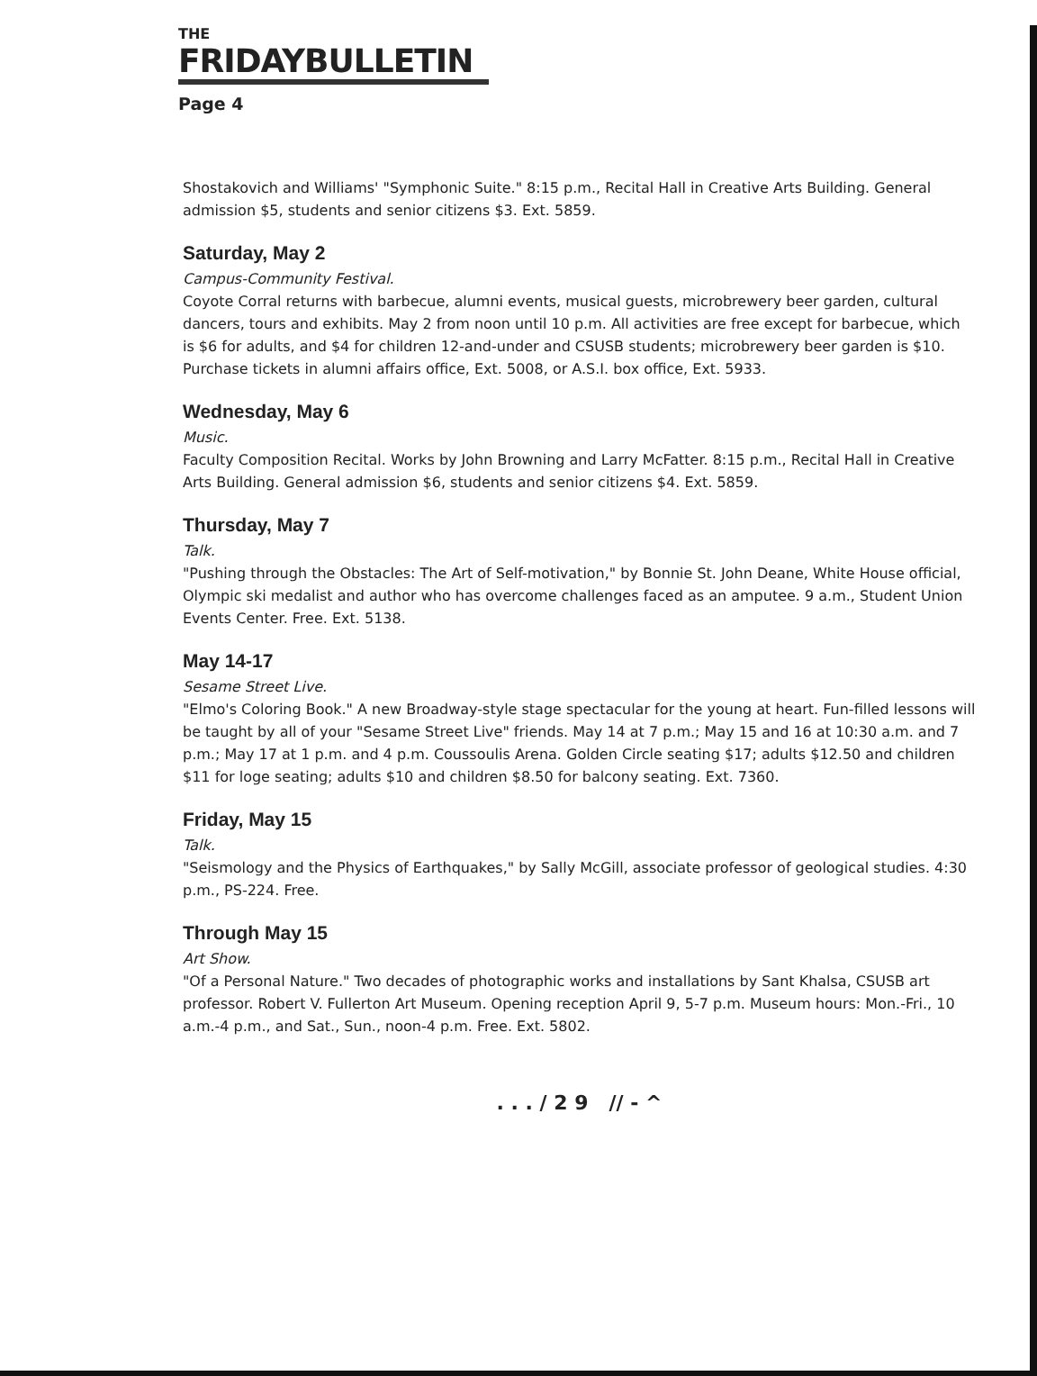THE
FRIDAYBULLETIN
Page 4
Shostakovich and Williams' "Symphonic Suite." 8:15 p.m., Recital Hall in Creative Arts Building. General admission $5, students and senior citizens $3. Ext. 5859.
Saturday, May 2
Campus-Community Festival.
Coyote Corral returns with barbecue, alumni events, musical guests, microbrewery beer garden, cultural dancers, tours and exhibits. May 2 from noon until 10 p.m. All activities are free except for barbecue, which is $6 for adults, and $4 for children 12-and-under and CSUSB students; microbrewery beer garden is $10. Purchase tickets in alumni affairs office, Ext. 5008, or A.S.I. box office, Ext. 5933.
Wednesday, May 6
Music.
Faculty Composition Recital. Works by John Browning and Larry McFatter. 8:15 p.m., Recital Hall in Creative Arts Building. General admission $6, students and senior citizens $4. Ext. 5859.
Thursday, May 7
Talk.
"Pushing through the Obstacles: The Art of Self-motivation," by Bonnie St. John Deane, White House official, Olympic ski medalist and author who has overcome challenges faced as an amputee. 9 a.m., Student Union Events Center. Free. Ext. 5138.
May 14-17
Sesame Street Live.
"Elmo's Coloring Book." A new Broadway-style stage spectacular for the young at heart. Fun-filled lessons will be taught by all of your "Sesame Street Live" friends. May 14 at 7 p.m.; May 15 and 16 at 10:30 a.m. and 7 p.m.; May 17 at 1 p.m. and 4 p.m. Coussoulis Arena. Golden Circle seating $17; adults $12.50 and children $11 for loge seating; adults $10 and children $8.50 for balcony seating. Ext. 7360.
Friday, May 15
Talk.
"Seismology and the Physics of Earthquakes," by Sally McGill, associate professor of geological studies. 4:30 p.m., PS-224. Free.
Through May 15
Art Show.
"Of a Personal Nature." Two decades of photographic works and installations by Sant Khalsa, CSUSB art professor. Robert V. Fullerton Art Museum. Opening reception April 9, 5-7 p.m. Museum hours: Mon.-Fri., 10 a.m.-4 p.m., and Sat., Sun., noon-4 p.m. Free. Ext. 5802.
. . . / 2 9 // - ^